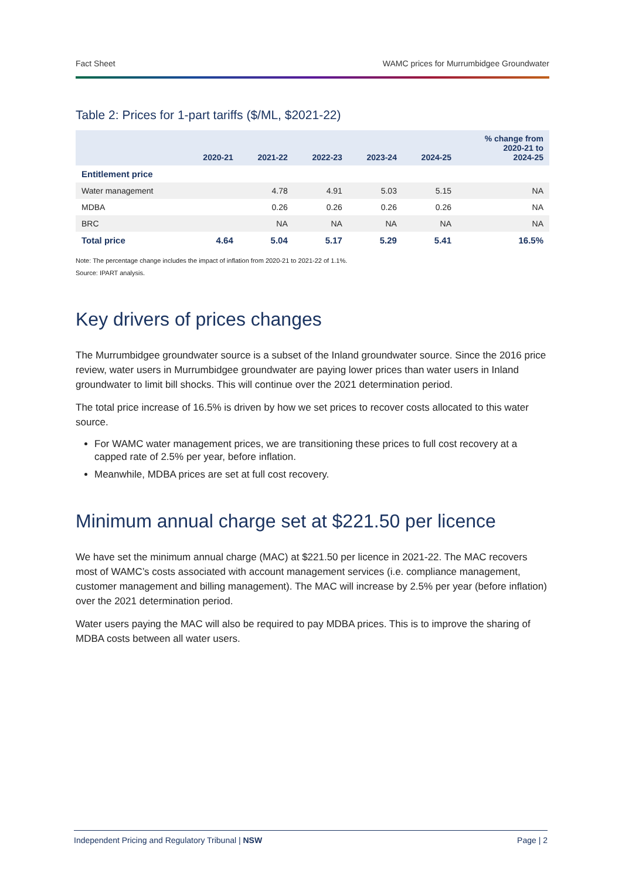Fact Sheet WAMC prices for Murrumbidgee Groundwater
Table 2: Prices for 1-part tariffs ($/ML, $2021-22)
| | 2020-21 | 2021-22 | 2022-23 | 2023-24 | 2024-25 | % change from 2020-21 to 2024-25 |
| --- | --- | --- | --- | --- | --- | --- |
| Entitlement price | | | | | | |
| Water management | | 4.78 | 4.91 | 5.03 | 5.15 | NA |
| MDBA | | 0.26 | 0.26 | 0.26 | 0.26 | NA |
| BRC | | NA | NA | NA | NA | NA |
| Total price | 4.64 | 5.04 | 5.17 | 5.29 | 5.41 | 16.5% |
Note: The percentage change includes the impact of inflation from 2020-21 to 2021-22 of 1.1%.
Source: IPART analysis.
Key drivers of prices changes
The Murrumbidgee groundwater source is a subset of the Inland groundwater source. Since the 2016 price review, water users in Murrumbidgee groundwater are paying lower prices than water users in Inland groundwater to limit bill shocks. This will continue over the 2021 determination period.
The total price increase of 16.5% is driven by how we set prices to recover costs allocated to this water source.
For WAMC water management prices, we are transitioning these prices to full cost recovery at a capped rate of 2.5% per year, before inflation.
Meanwhile, MDBA prices are set at full cost recovery.
Minimum annual charge set at $221.50 per licence
We have set the minimum annual charge (MAC) at $221.50 per licence in 2021-22. The MAC recovers most of WAMC’s costs associated with account management services (i.e. compliance management, customer management and billing management). The MAC will increase by 2.5% per year (before inflation) over the 2021 determination period.
Water users paying the MAC will also be required to pay MDBA prices. This is to improve the sharing of MDBA costs between all water users.
Independent Pricing and Regulatory Tribunal | NSW Page | 2